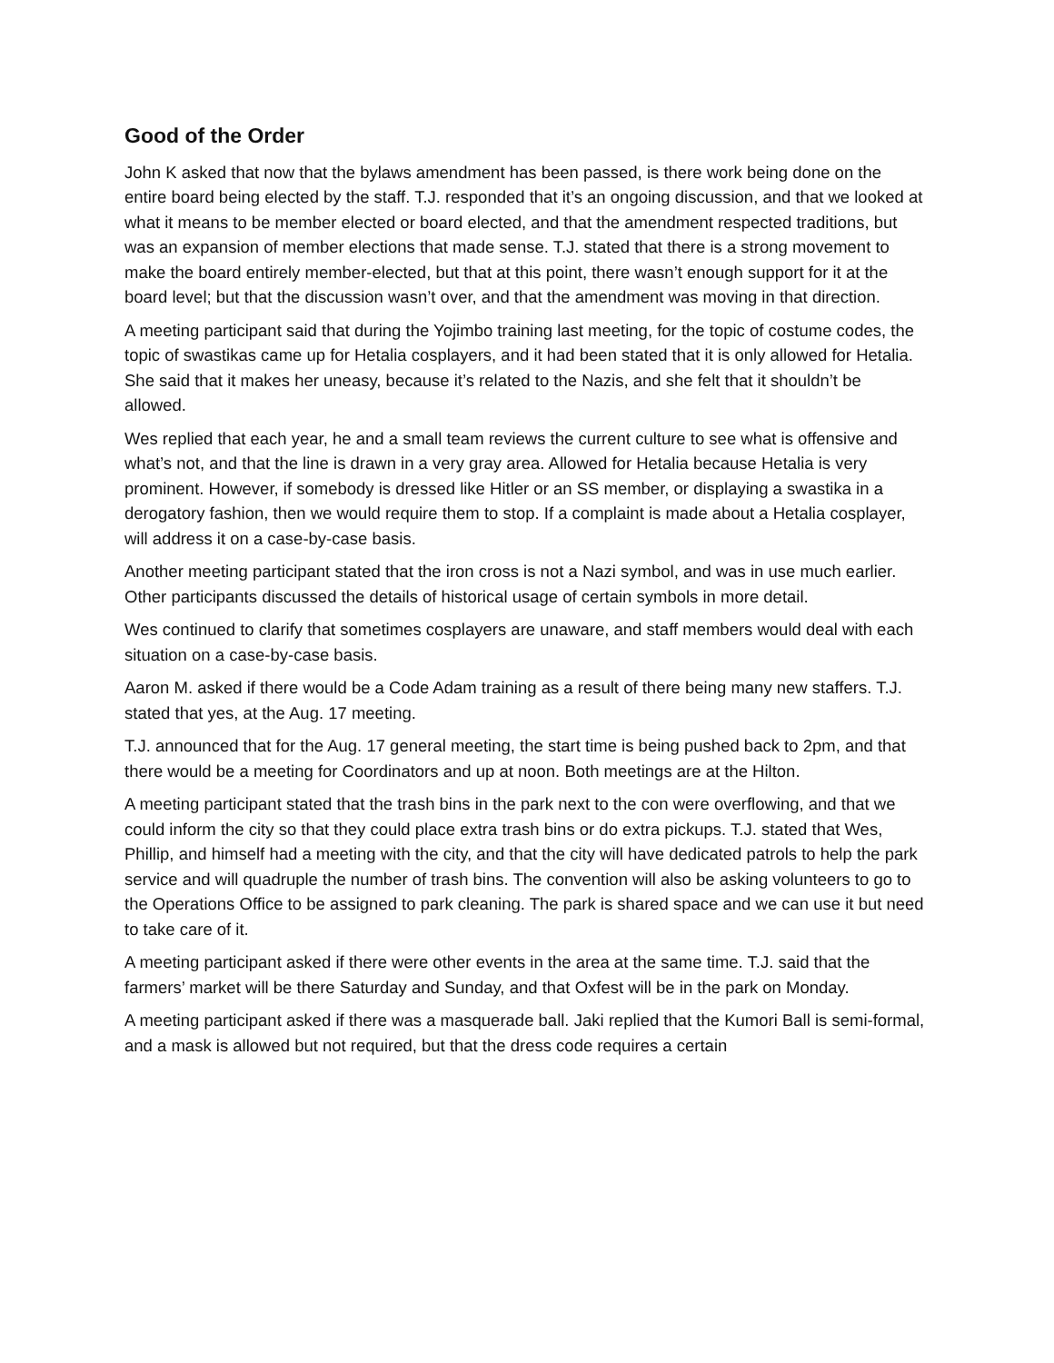Good of the Order
John K asked that now that the bylaws amendment has been passed, is there work being done on the entire board being elected by the staff. T.J. responded that it’s an ongoing discussion, and that we looked at what it means to be member elected or board elected, and that the amendment respected traditions, but was an expansion of member elections that made sense. T.J. stated that there is a strong movement to make the board entirely member-elected, but that at this point, there wasn’t enough support for it at the board level; but that the discussion wasn’t over, and that the amendment was moving in that direction.
A meeting participant said that during the Yojimbo training last meeting, for the topic of costume codes, the topic of swastikas came up for Hetalia cosplayers, and it had been stated that it is only allowed for Hetalia. She said that it makes her uneasy, because it’s related to the Nazis, and she felt that it shouldn’t be allowed.
Wes replied that each year, he and a small team reviews the current culture to see what is offensive and what’s not, and that the line is drawn in a very gray area. Allowed for Hetalia because Hetalia is very prominent. However, if somebody is dressed like Hitler or an SS member, or displaying a swastika in a derogatory fashion, then we would require them to stop. If a complaint is made about a Hetalia cosplayer, will address it on a case-by-case basis.
Another meeting participant stated that the iron cross is not a Nazi symbol, and was in use much earlier. Other participants discussed the details of historical usage of certain symbols in more detail.
Wes continued to clarify that sometimes cosplayers are unaware, and staff members would deal with each situation on a case-by-case basis.
Aaron M. asked if there would be a Code Adam training as a result of there being many new staffers. T.J. stated that yes, at the Aug. 17 meeting.
T.J. announced that for the Aug. 17 general meeting, the start time is being pushed back to 2pm, and that there would be a meeting for Coordinators and up at noon. Both meetings are at the Hilton.
A meeting participant stated that the trash bins in the park next to the con were overflowing, and that we could inform the city so that they could place extra trash bins or do extra pickups. T.J. stated that Wes, Phillip, and himself had a meeting with the city, and that the city will have dedicated patrols to help the park service and will quadruple the number of trash bins. The convention will also be asking volunteers to go to the Operations Office to be assigned to park cleaning. The park is shared space and we can use it but need to take care of it.
A meeting participant asked if there were other events in the area at the same time. T.J. said that the farmers’ market will be there Saturday and Sunday, and that Oxfest will be in the park on Monday.
A meeting participant asked if there was a masquerade ball. Jaki replied that the Kumori Ball is semi-formal, and a mask is allowed but not required, but that the dress code requires a certain